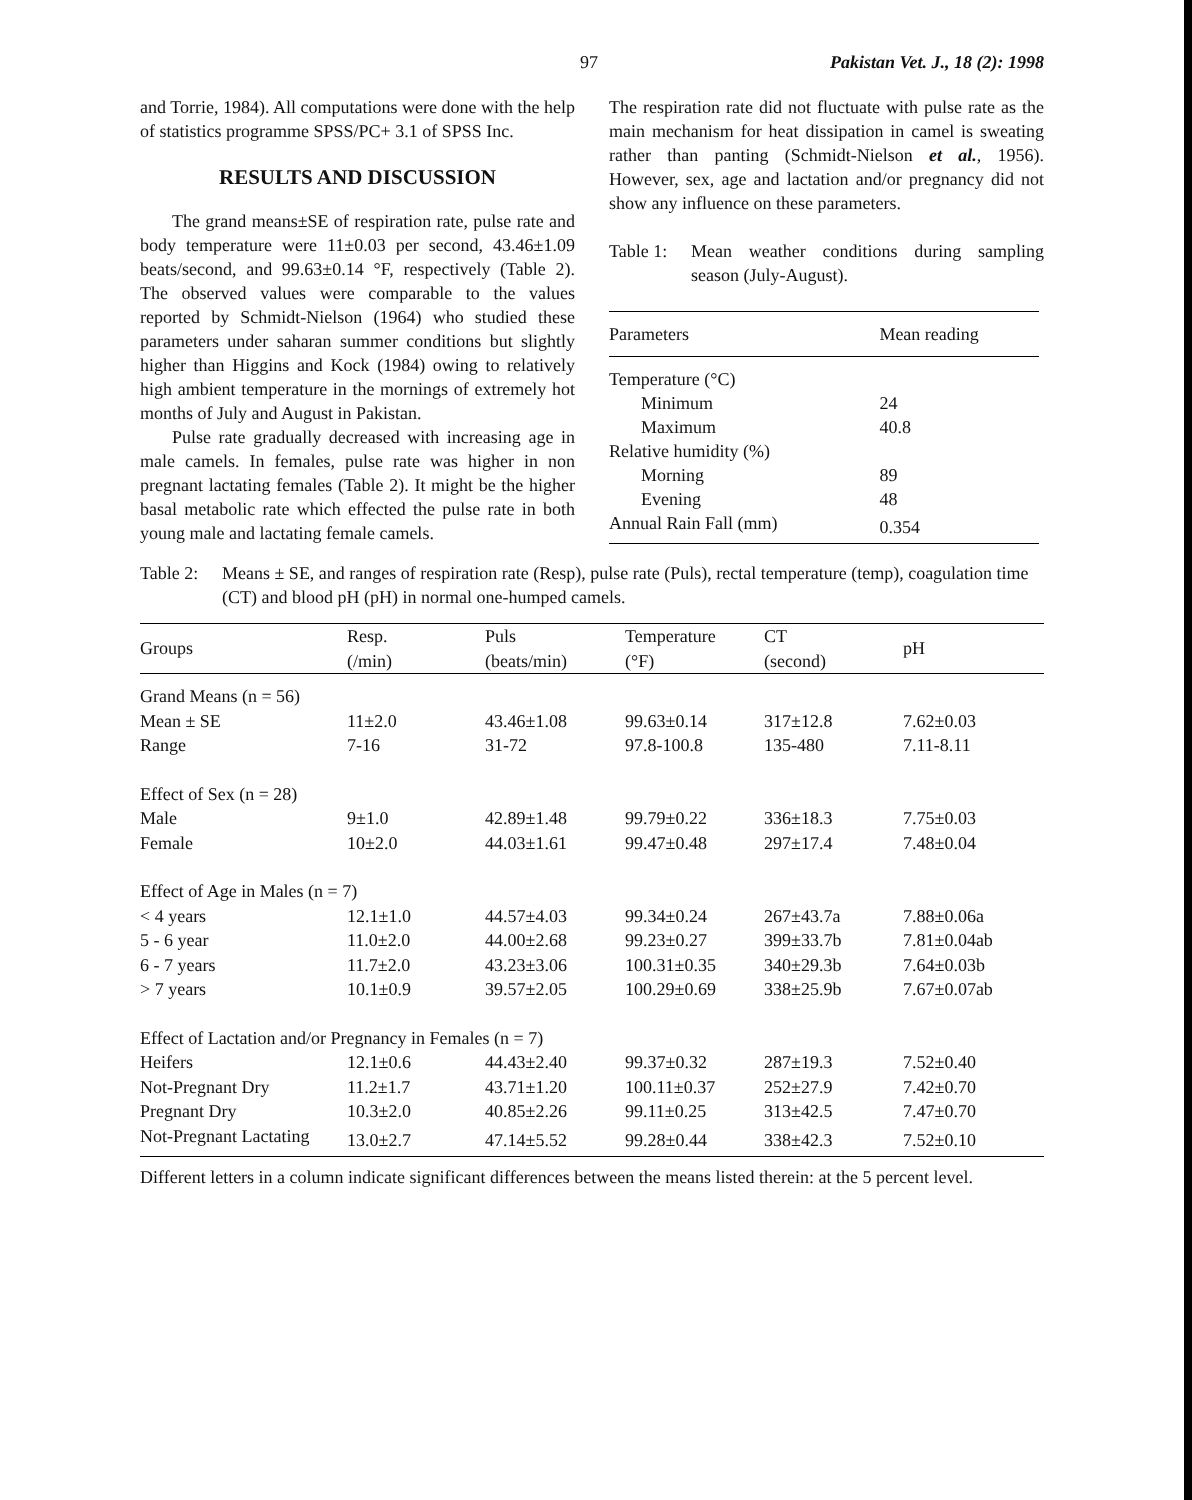97 Pakistan Vet. J., 18 (2): 1998
and Torrie, 1984). All computations were done with the help of statistics programme SPSS/PC+ 3.1 of SPSS Inc.
RESULTS AND DISCUSSION
The grand means±SE of respiration rate, pulse rate and body temperature were 11±0.03 per second, 43.46±1.09 beats/second, and 99.63±0.14 °F, respectively (Table 2). The observed values were comparable to the values reported by Schmidt-Nielson (1964) who studied these parameters under saharan summer conditions but slightly higher than Higgins and Kock (1984) owing to relatively high ambient temperature in the mornings of extremely hot months of July and August in Pakistan.
Pulse rate gradually decreased with increasing age in male camels. In females, pulse rate was higher in non pregnant lactating females (Table 2). It might be the higher basal metabolic rate which effected the pulse rate in both young male and lactating female camels.
The respiration rate did not fluctuate with pulse rate as the main mechanism for heat dissipation in camel is sweating rather than panting (Schmidt-Nielson et al., 1956). However, sex, age and lactation and/or pregnancy did not show any influence on these parameters.
Table 1: Mean weather conditions during sampling season (July-August).
| Parameters | Mean reading |
| Temperature (°C) | |
| Minimum | 24 |
| Maximum | 40.8 |
| Relative humidity (%) | |
| Morning | 89 |
| Evening | 48 |
| Annual Rain Fall (mm) | 0.354 |
Table 2: Means ± SE, and ranges of respiration rate (Resp), pulse rate (Puls), rectal temperature (temp), coagulation time (CT) and blood pH (pH) in normal one-humped camels.
| Groups | Resp. (/min) | Puls (beats/min) | Temperature (°F) | CT (second) | pH |
| --- | --- | --- | --- | --- | --- |
| Grand Means (n = 56) | | | | | |
| Mean ± SE | 11±2.0 | 43.46±1.08 | 99.63±0.14 | 317±12.8 | 7.62±0.03 |
| Range | 7-16 | 31-72 | 97.8-100.8 | 135-480 | 7.11-8.11 |
| Effect of Sex (n = 28) | | | | | |
| Male | 9±1.0 | 42.89±1.48 | 99.79±0.22 | 336±18.3 | 7.75±0.03 |
| Female | 10±2.0 | 44.03±1.61 | 99.47±0.48 | 297±17.4 | 7.48±0.04 |
| Effect of Age in Males (n = 7) | | | | | |
| < 4 years | 12.1±1.0 | 44.57±4.03 | 99.34±0.24 | 267±43.7a | 7.88±0.06a |
| 5 - 6 year | 11.0±2.0 | 44.00±2.68 | 99.23±0.27 | 399±33.7b | 7.81±0.04ab |
| 6 - 7 years | 11.7±2.0 | 43.23±3.06 | 100.31±0.35 | 340±29.3b | 7.64±0.03b |
| > 7 years | 10.1±0.9 | 39.57±2.05 | 100.29±0.69 | 338±25.9b | 7.67±0.07ab |
| Effect of Lactation and/or Pregnancy in Females (n = 7) | | | | | |
| Heifers | 12.1±0.6 | 44.43±2.40 | 99.37±0.32 | 287±19.3 | 7.52±0.40 |
| Not-Pregnant Dry | 11.2±1.7 | 43.71±1.20 | 100.11±0.37 | 252±27.9 | 7.42±0.70 |
| Pregnant Dry | 10.3±2.0 | 40.85±2.26 | 99.11±0.25 | 313±42.5 | 7.47±0.70 |
| Not-Pregnant Lactating | 13.0±2.7 | 47.14±5.52 | 99.28±0.44 | 338±42.3 | 7.52±0.10 |
Different letters in a column indicate significant differences between the means listed therein: at the 5 percent level.